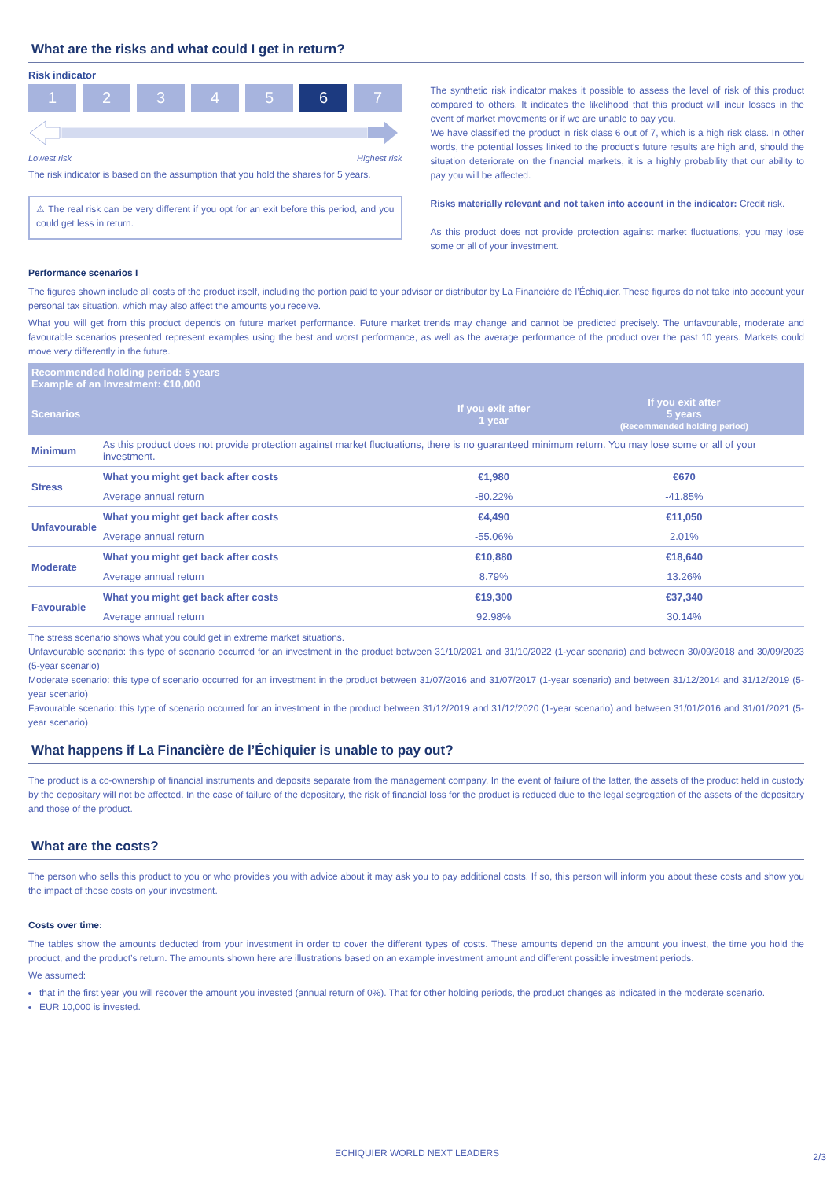What are the risks and what could I get in return?
Risk indicator
1 2 3 4 5 6 7
Lowest risk Highest risk
The risk indicator is based on the assumption that you hold the shares for 5 years.
⚠ The real risk can be very different if you opt for an exit before this period, and you could get less in return.
The synthetic risk indicator makes it possible to assess the level of risk of this product compared to others. It indicates the likelihood that this product will incur losses in the event of market movements or if we are unable to pay you.
We have classified the product in risk class 6 out of 7, which is a high risk class. In other words, the potential losses linked to the product’s future results are high and, should the situation deteriorate on the financial markets, it is a highly probability that our ability to pay you will be affected.
Risks materially relevant and not taken into account in the indicator: Credit risk.
As this product does not provide protection against market fluctuations, you may lose some or all of your investment.
Performance scenarios I
The figures shown include all costs of the product itself, including the portion paid to your advisor or distributor by La Financière de l’Échiquier. These figures do not take into account your personal tax situation, which may also affect the amounts you receive.
What you will get from this product depends on future market performance. Future market trends may change and cannot be predicted precisely. The unfavourable, moderate and favourable scenarios presented represent examples using the best and worst performance, as well as the average performance of the product over the past 10 years. Markets could move very differently in the future.
| Recommended holding period: 5 years Example of an Investment: €10,000 | | | |
| --- | --- | --- | --- |
| Scenarios | | If you exit after 1 year | If you exit after 5 years (Recommended holding period) |
| Minimum | As this product does not provide protection against market fluctuations, there is no guaranteed minimum return. You may lose some or all of your investment. | | |
| Stress | What you might get back after costs | €1,980 | €670 |
| | Average annual return | -80.22% | -41.85% |
| Unfavourable | What you might get back after costs | €4,490 | €11,050 |
| | Average annual return | -55.06% | 2.01% |
| Moderate | What you might get back after costs | €10,880 | €18,640 |
| | Average annual return | 8.79% | 13.26% |
| Favourable | What you might get back after costs | €19,300 | €37,340 |
| | Average annual return | 92.98% | 30.14% |
The stress scenario shows what you could get in extreme market situations.
Unfavourable scenario: this type of scenario occurred for an investment in the product between 31/10/2021 and 31/10/2022 (1-year scenario) and between 30/09/2018 and 30/09/2023 (5-year scenario)
Moderate scenario: this type of scenario occurred for an investment in the product between 31/07/2016 and 31/07/2017 (1-year scenario) and between 31/12/2014 and 31/12/2019 (5-year scenario)
Favourable scenario: this type of scenario occurred for an investment in the product between 31/12/2019 and 31/12/2020 (1-year scenario) and between 31/01/2016 and 31/01/2021 (5-year scenario)
What happens if La Financière de l’Échiquier is unable to pay out?
The product is a co-ownership of financial instruments and deposits separate from the management company. In the event of failure of the latter, the assets of the product held in custody by the depositary will not be affected. In the case of failure of the depositary, the risk of financial loss for the product is reduced due to the legal segregation of the assets of the depositary and those of the product.
What are the costs?
The person who sells this product to you or who provides you with advice about it may ask you to pay additional costs. If so, this person will inform you about these costs and show you the impact of these costs on your investment.
Costs over time:
The tables show the amounts deducted from your investment in order to cover the different types of costs. These amounts depend on the amount you invest, the time you hold the product, and the product’s return. The amounts shown here are illustrations based on an example investment amount and different possible investment periods.
We assumed:
that in the first year you will recover the amount you invested (annual return of 0%). That for other holding periods, the product changes as indicated in the moderate scenario.
EUR 10,000 is invested.
ECHIQUIER WORLD NEXT LEADERS 2/3